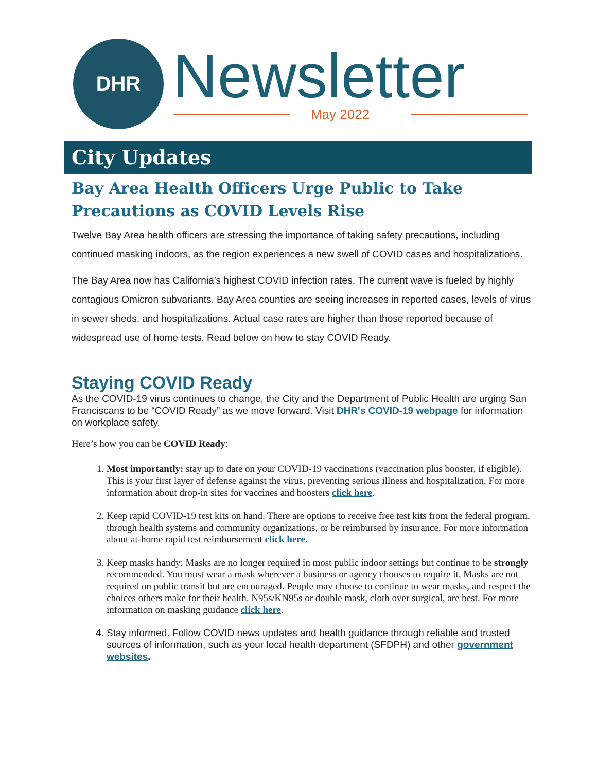DHR
Newsletter
May 2022
City Updates
Bay Area Health Officers Urge Public to Take Precautions as COVID Levels Rise
Twelve Bay Area health officers are stressing the importance of taking safety precautions, including continued masking indoors, as the region experiences a new swell of COVID cases and hospitalizations.
The Bay Area now has California’s highest COVID infection rates. The current wave is fueled by highly contagious Omicron subvariants. Bay Area counties are seeing increases in reported cases, levels of virus in sewer sheds, and hospitalizations. Actual case rates are higher than those reported because of widespread use of home tests. Read below on how to stay COVID Ready.
Staying COVID Ready
As the COVID-19 virus continues to change, the City and the Department of Public Health are urging San Franciscans to be “COVID Ready” as we move forward. Visit DHR's COVID-19 webpage for information on workplace safety.
Here’s how you can be COVID Ready:
1. Most importantly: stay up to date on your COVID-19 vaccinations (vaccination plus booster, if eligible). This is your first layer of defense against the virus, preventing serious illness and hospitalization. For more information about drop-in sites for vaccines and boosters click here.
2. Keep rapid COVID-19 test kits on hand. There are options to receive free test kits from the federal program, through health systems and community organizations, or be reimbursed by insurance. For more information about at-home rapid test reimbursement click here.
3. Keep masks handy: Masks are no longer required in most public indoor settings but continue to be strongly recommended. You must wear a mask wherever a business or agency chooses to require it. Masks are not required on public transit but are encouraged. People may choose to continue to wear masks, and respect the choices others make for their health. N95s/KN95s or double mask, cloth over surgical, are best. For more information on masking guidance click here.
4. Stay informed. Follow COVID news updates and health guidance through reliable and trusted sources of information, such as your local health department (SFDPH) and other government websites.